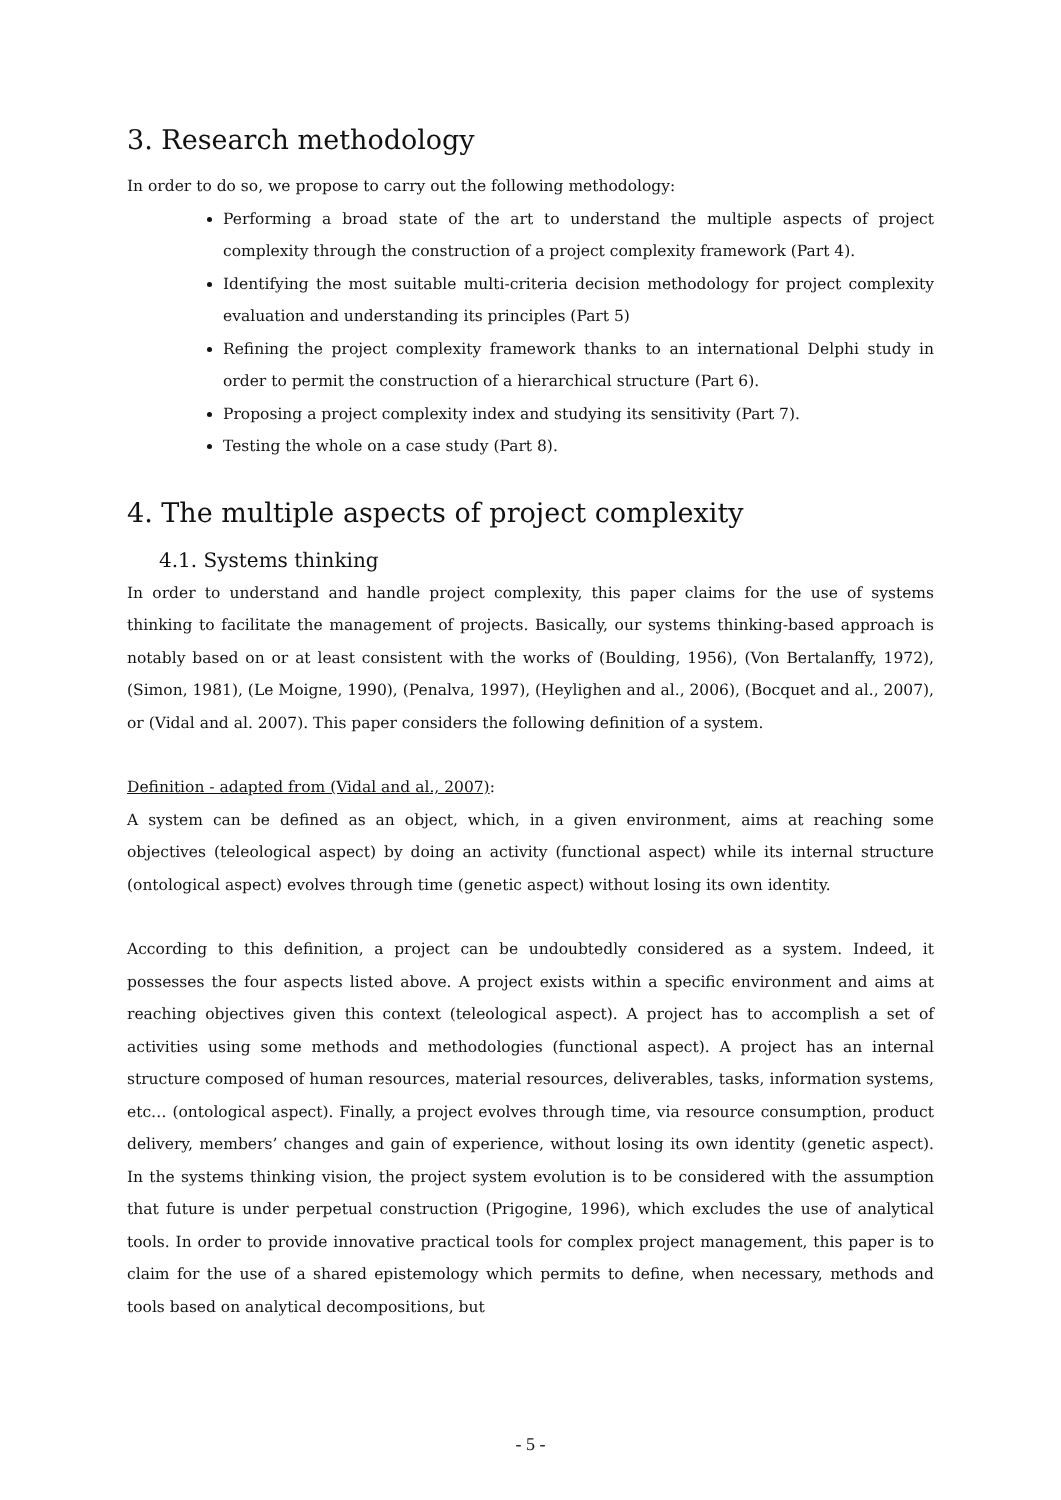3. Research methodology
In order to do so, we propose to carry out the following methodology:
Performing a broad state of the art to understand the multiple aspects of project complexity through the construction of a project complexity framework (Part 4).
Identifying the most suitable multi-criteria decision methodology for project complexity evaluation and understanding its principles (Part 5)
Refining the project complexity framework thanks to an international Delphi study in order to permit the construction of a hierarchical structure (Part 6).
Proposing a project complexity index and studying its sensitivity (Part 7).
Testing the whole on a case study (Part 8).
4. The multiple aspects of project complexity
4.1. Systems thinking
In order to understand and handle project complexity, this paper claims for the use of systems thinking to facilitate the management of projects. Basically, our systems thinking-based approach is notably based on or at least consistent with the works of (Boulding, 1956), (Von Bertalanffy, 1972), (Simon, 1981), (Le Moigne, 1990), (Penalva, 1997), (Heylighen and al., 2006), (Bocquet and al., 2007), or (Vidal and al. 2007). This paper considers the following definition of a system.
Definition - adapted from (Vidal and al., 2007):
A system can be defined as an object, which, in a given environment, aims at reaching some objectives (teleological aspect) by doing an activity (functional aspect) while its internal structure (ontological aspect) evolves through time (genetic aspect) without losing its own identity.
According to this definition, a project can be undoubtedly considered as a system. Indeed, it possesses the four aspects listed above. A project exists within a specific environment and aims at reaching objectives given this context (teleological aspect). A project has to accomplish a set of activities using some methods and methodologies (functional aspect). A project has an internal structure composed of human resources, material resources, deliverables, tasks, information systems, etc… (ontological aspect). Finally, a project evolves through time, via resource consumption, product delivery, members’ changes and gain of experience, without losing its own identity (genetic aspect). In the systems thinking vision, the project system evolution is to be considered with the assumption that future is under perpetual construction (Prigogine, 1996), which excludes the use of analytical tools. In order to provide innovative practical tools for complex project management, this paper is to claim for the use of a shared epistemology which permits to define, when necessary, methods and tools based on analytical decompositions, but
- 5 -